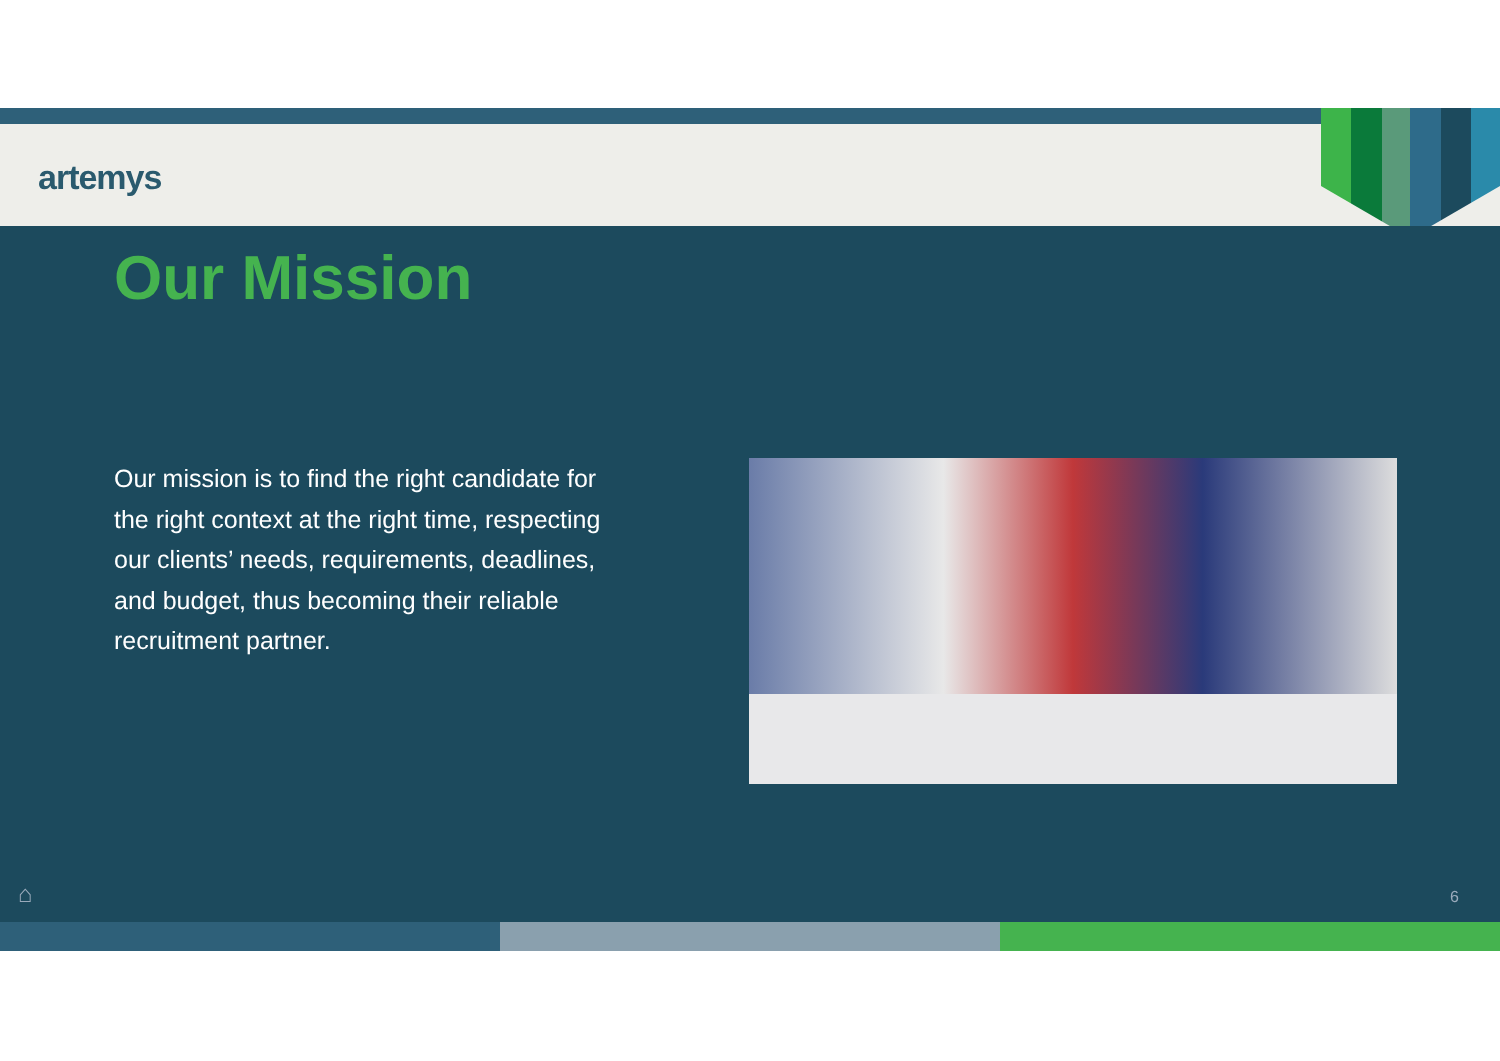artemys
Our Mission
Our mission is to find the right candidate for the right context at the right time, respecting our clients’ needs, requirements, deadlines, and budget, thus becoming their reliable recruitment partner.
⌂ 6